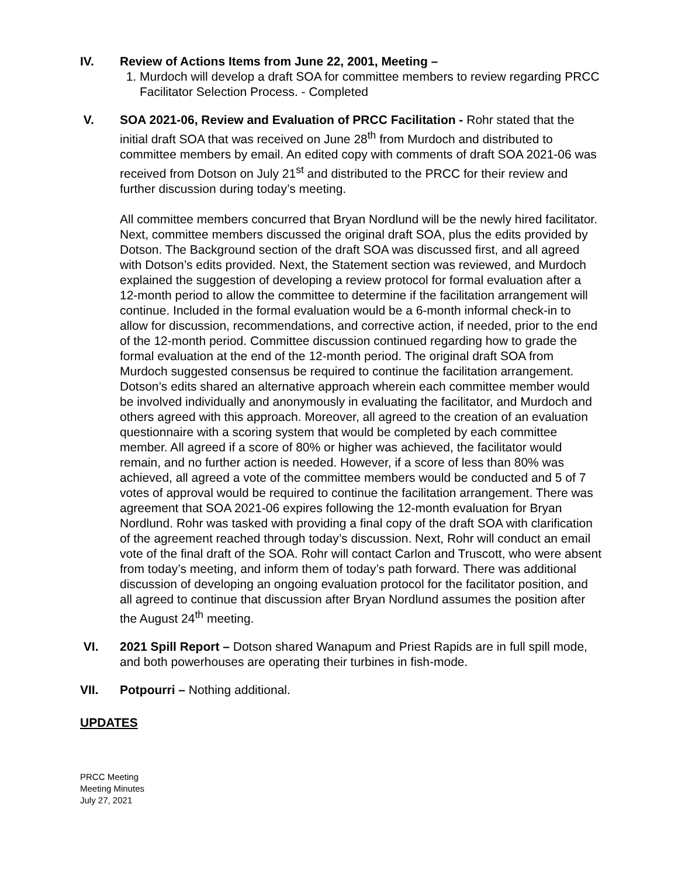IV. Review of Actions Items from June 22, 2001, Meeting –
1. Murdoch will develop a draft SOA for committee members to review regarding PRCC Facilitator Selection Process. - Completed
V. SOA 2021-06, Review and Evaluation of PRCC Facilitation - Rohr stated that the initial draft SOA that was received on June 28<sup>th</sup> from Murdoch and distributed to committee members by email. An edited copy with comments of draft SOA 2021-06 was received from Dotson on July 21<sup>st</sup> and distributed to the PRCC for their review and further discussion during today’s meeting.
All committee members concurred that Bryan Nordlund will be the newly hired facilitator. Next, committee members discussed the original draft SOA, plus the edits provided by Dotson. The Background section of the draft SOA was discussed first, and all agreed with Dotson’s edits provided. Next, the Statement section was reviewed, and Murdoch explained the suggestion of developing a review protocol for formal evaluation after a 12-month period to allow the committee to determine if the facilitation arrangement will continue. Included in the formal evaluation would be a 6-month informal check-in to allow for discussion, recommendations, and corrective action, if needed, prior to the end of the 12-month period. Committee discussion continued regarding how to grade the formal evaluation at the end of the 12-month period. The original draft SOA from Murdoch suggested consensus be required to continue the facilitation arrangement. Dotson’s edits shared an alternative approach wherein each committee member would be involved individually and anonymously in evaluating the facilitator, and Murdoch and others agreed with this approach. Moreover, all agreed to the creation of an evaluation questionnaire with a scoring system that would be completed by each committee member. All agreed if a score of 80% or higher was achieved, the facilitator would remain, and no further action is needed. However, if a score of less than 80% was achieved, all agreed a vote of the committee members would be conducted and 5 of 7 votes of approval would be required to continue the facilitation arrangement. There was agreement that SOA 2021-06 expires following the 12-month evaluation for Bryan Nordlund. Rohr was tasked with providing a final copy of the draft SOA with clarification of the agreement reached through today’s discussion. Next, Rohr will conduct an email vote of the final draft of the SOA. Rohr will contact Carlon and Truscott, who were absent from today’s meeting, and inform them of today’s path forward. There was additional discussion of developing an ongoing evaluation protocol for the facilitator position, and all agreed to continue that discussion after Bryan Nordlund assumes the position after the August 24<sup>th</sup> meeting.
VI. 2021 Spill Report – Dotson shared Wanapum and Priest Rapids are in full spill mode, and both powerhouses are operating their turbines in fish-mode.
VII. Potpourri – Nothing additional.
UPDATES
PRCC Meeting
Meeting Minutes
July 27, 2021